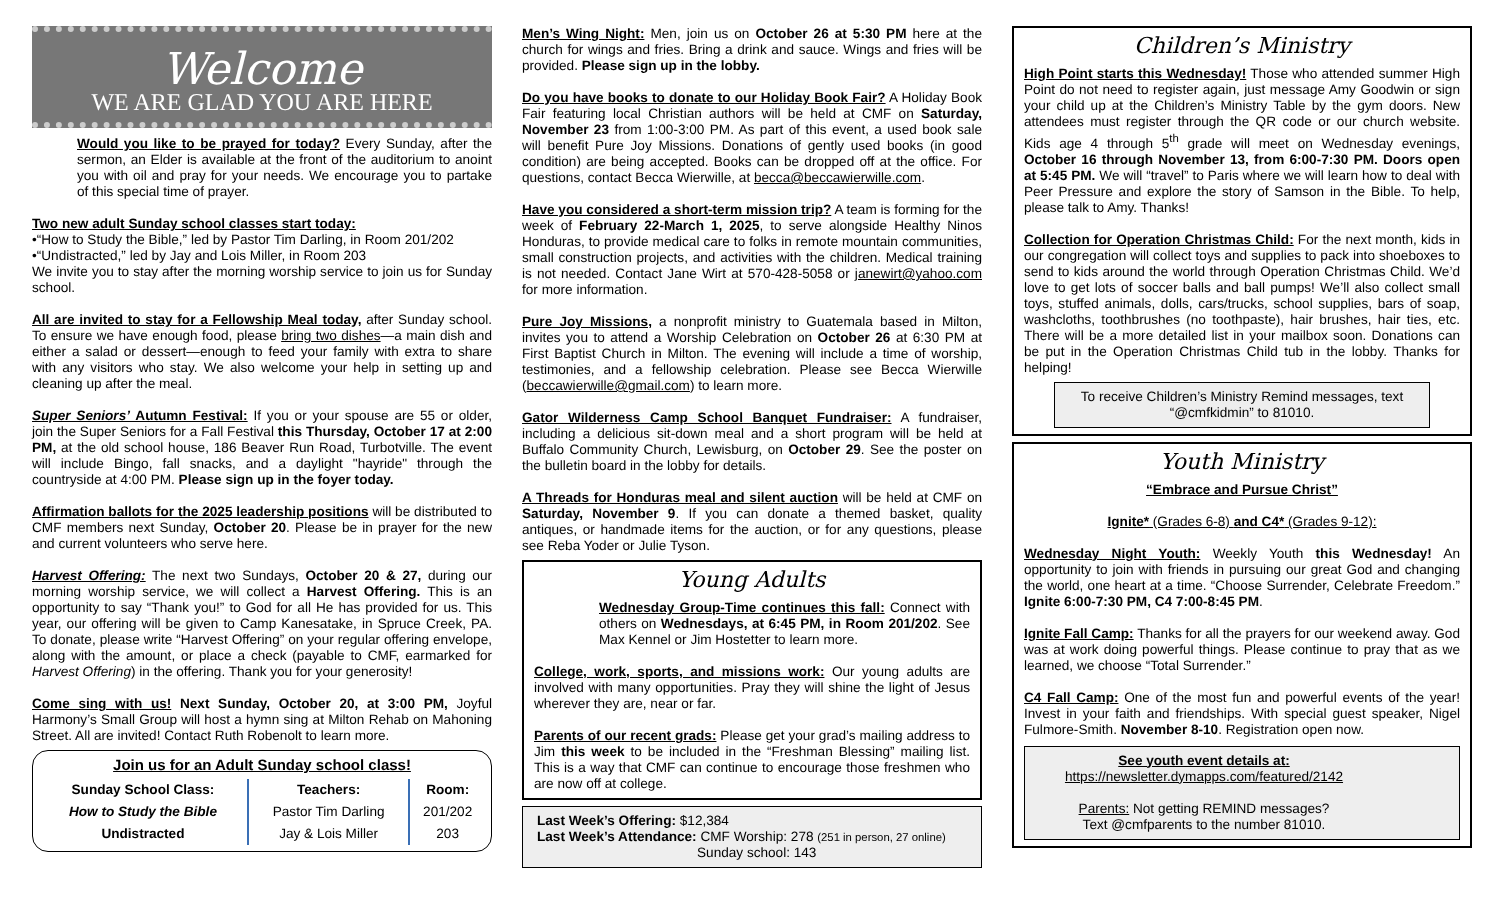Welcome
WE ARE GLAD YOU ARE HERE
Would you like to be prayed for today? Every Sunday, after the sermon, an Elder is available at the front of the auditorium to anoint you with oil and pray for your needs. We encourage you to partake of this special time of prayer.
Two new adult Sunday school classes start today:
•“How to Study the Bible,” led by Pastor Tim Darling, in Room 201/202
•“Undistracted,” led by Jay and Lois Miller, in Room 203
We invite you to stay after the morning worship service to join us for Sunday school.
All are invited to stay for a Fellowship Meal today, after Sunday school. To ensure we have enough food, please bring two dishes—a main dish and either a salad or dessert—enough to feed your family with extra to share with any visitors who stay. We also welcome your help in setting up and cleaning up after the meal.
Super Seniors’ Autumn Festival: If you or your spouse are 55 or older, join the Super Seniors for a Fall Festival this Thursday, October 17 at 2:00 PM, at the old school house, 186 Beaver Run Road, Turbotville. The event will include Bingo, fall snacks, and a daylight "hayride" through the countryside at 4:00 PM. Please sign up in the foyer today.
Affirmation ballots for the 2025 leadership positions will be distributed to CMF members next Sunday, October 20. Please be in prayer for the new and current volunteers who serve here.
Harvest Offering: The next two Sundays, October 20 & 27, during our morning worship service, we will collect a Harvest Offering. This is an opportunity to say “Thank you!” to God for all He has provided for us. This year, our offering will be given to Camp Kanesatake, in Spruce Creek, PA. To donate, please write “Harvest Offering” on your regular offering envelope, along with the amount, or place a check (payable to CMF, earmarked for Harvest Offering) in the offering. Thank you for your generosity!
Come sing with us! Next Sunday, October 20, at 3:00 PM, Joyful Harmony’s Small Group will host a hymn sing at Milton Rehab on Mahoning Street. All are invited! Contact Ruth Robenolt to learn more.
Join us for an Adult Sunday school class!
| Sunday School Class: | Teachers: | Room: |
| --- | --- | --- |
| How to Study the Bible | Pastor Tim Darling | 201/202 |
| Undistracted | Jay & Lois Miller | 203 |
Men’s Wing Night: Men, join us on October 26 at 5:30 PM here at the church for wings and fries. Bring a drink and sauce. Wings and fries will be provided. Please sign up in the lobby.
Do you have books to donate to our Holiday Book Fair? A Holiday Book Fair featuring local Christian authors will be held at CMF on Saturday, November 23 from 1:00-3:00 PM. As part of this event, a used book sale will benefit Pure Joy Missions. Donations of gently used books (in good condition) are being accepted. Books can be dropped off at the office. For questions, contact Becca Wierwille, at becca@beccawierwille.com.
Have you considered a short-term mission trip? A team is forming for the week of February 22-March 1, 2025, to serve alongside Healthy Ninos Honduras, to provide medical care to folks in remote mountain communities, small construction projects, and activities with the children. Medical training is not needed. Contact Jane Wirt at 570-428-5058 or janewirt@yahoo.com for more information.
Pure Joy Missions, a nonprofit ministry to Guatemala based in Milton, invites you to attend a Worship Celebration on October 26 at 6:30 PM at First Baptist Church in Milton. The evening will include a time of worship, testimonies, and a fellowship celebration. Please see Becca Wierwille (beccawierwille@gmail.com) to learn more.
Gator Wilderness Camp School Banquet Fundraiser: A fundraiser, including a delicious sit-down meal and a short program will be held at Buffalo Community Church, Lewisburg, on October 29. See the poster on the bulletin board in the lobby for details.
A Threads for Honduras meal and silent auction will be held at CMF on Saturday, November 9. If you can donate a themed basket, quality antiques, or handmade items for the auction, or for any questions, please see Reba Yoder or Julie Tyson.
Young Adults
Wednesday Group-Time continues this fall: Connect with others on Wednesdays, at 6:45 PM, in Room 201/202. See Max Kennel or Jim Hostetter to learn more.
College, work, sports, and missions work: Our young adults are involved with many opportunities. Pray they will shine the light of Jesus wherever they are, near or far.
Parents of our recent grads: Please get your grad’s mailing address to Jim this week to be included in the “Freshman Blessing” mailing list. This is a way that CMF can continue to encourage those freshmen who are now off at college.
Last Week’s Offering: $12,384
Last Week’s Attendance: CMF Worship: 278 (251 in person, 27 online)
Sunday school: 143
Children’s Ministry
High Point starts this Wednesday! Those who attended summer High Point do not need to register again, just message Amy Goodwin or sign your child up at the Children’s Ministry Table by the gym doors. New attendees must register through the QR code or our church website. Kids age 4 through 5<sup>th</sup> grade will meet on Wednesday evenings, October 16 through November 13, from 6:00-7:30 PM. Doors open at 5:45 PM. We will “travel” to Paris where we will learn how to deal with Peer Pressure and explore the story of Samson in the Bible. To help, please talk to Amy. Thanks!
Collection for Operation Christmas Child: For the next month, kids in our congregation will collect toys and supplies to pack into shoeboxes to send to kids around the world through Operation Christmas Child. We’d love to get lots of soccer balls and ball pumps! We’ll also collect small toys, stuffed animals, dolls, cars/trucks, school supplies, bars of soap, washcloths, toothbrushes (no toothpaste), hair brushes, hair ties, etc. There will be a more detailed list in your mailbox soon. Donations can be put in the Operation Christmas Child tub in the lobby. Thanks for helping!
To receive Children’s Ministry Remind messages, text “@cmfkidmin” to 81010.
Youth Ministry
“Embrace and Pursue Christ”
Ignite* (Grades 6-8) and C4* (Grades 9-12):
Wednesday Night Youth: Weekly Youth this Wednesday! An opportunity to join with friends in pursuing our great God and changing the world, one heart at a time. “Choose Surrender, Celebrate Freedom.” Ignite 6:00-7:30 PM, C4 7:00-8:45 PM.
Ignite Fall Camp: Thanks for all the prayers for our weekend away. God was at work doing powerful things. Please continue to pray that as we learned, we choose “Total Surrender.”
C4 Fall Camp: One of the most fun and powerful events of the year! Invest in your faith and friendships. With special guest speaker, Nigel Fulmore-Smith. November 8-10. Registration open now.
See youth event details at:
https://newsletter.dymapps.com/featured/2142
Parents: Not getting REMIND messages?
Text @cmfparents to the number 81010.